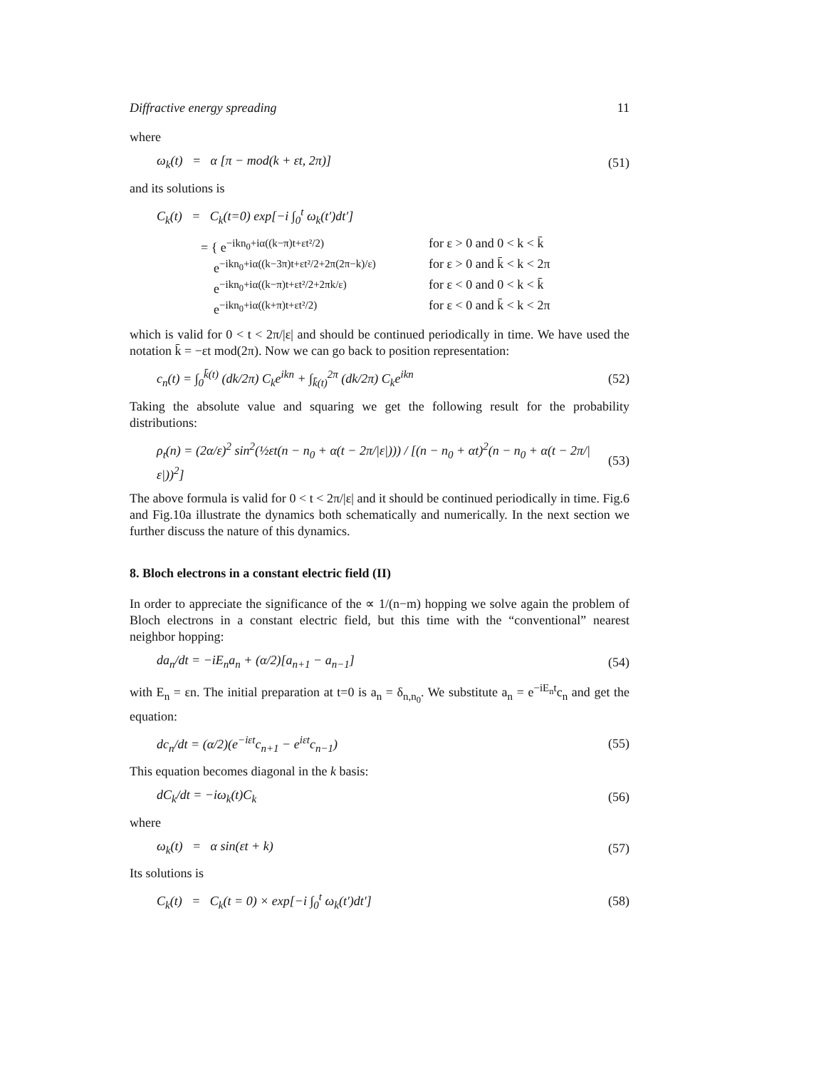Diffractive energy spreading 11
where
ω<sub>k</sub>(t) = α [π − mod(k + εt, 2π)] (51)
and its solutions is
C<sub>k</sub>(t) = C<sub>k</sub>(t=0) exp[−i ∫<sub>0</sub><sup>t</sup> ω<sub>k</sub>(t′)dt′]
= { e<sup>−ikn<sub>0</sub>+iα((k−π)t+εt²/2)</sup> for ε > 0 and 0 < k < k̄
e<sup>−ikn<sub>0</sub>+iα((k−3π)t+εt²/2+2π(2π−k)/ε)</sup> for ε > 0 and k̄ < k < 2π
e<sup>−ikn<sub>0</sub>+iα((k−π)t+εt²/2+2πk/ε)</sup> for ε < 0 and 0 < k < k̄
e<sup>−ikn<sub>0</sub>+iα((k+π)t+εt²/2)</sup> for ε < 0 and k̄ < k < 2π
which is valid for 0 < t < 2π/|ε| and should be continued periodically in time. We have used the notation k̄ = −εt mod(2π). Now we can go back to position representation:
c<sub>n</sub>(t) = ∫<sub>0</sub><sup>k̄(t)</sup> (dk/2π) C<sub>k</sub>e<sup>ikn</sup> + ∫<sub>k̄(t)</sub><sup>2π</sup> (dk/2π) C<sub>k</sub>e<sup>ikn</sup> (52)
Taking the absolute value and squaring we get the following result for the probability distributions:
ρ<sub>t</sub>(n) = (2α/ε)<sup>2</sup> sin<sup>2</sup>(½εt(n − n<sub>0</sub> + α(t − 2π/|ε|))) / [(n − n<sub>0</sub> + αt)<sup>2</sup>(n − n<sub>0</sub> + α(t − 2π/|ε|))<sup>2</sup>] (53)
The above formula is valid for 0 < t < 2π/|ε| and it should be continued periodically in time. Fig.6 and Fig.10a illustrate the dynamics both schematically and numerically. In the next section we further discuss the nature of this dynamics.
8. Bloch electrons in a constant electric field (II)
In order to appreciate the significance of the ∝ 1/(n−m) hopping we solve again the problem of Bloch electrons in a constant electric field, but this time with the “conventional” nearest neighbor hopping:
da<sub>n</sub>/dt = −iE<sub>n</sub>a<sub>n</sub> + (α/2)[a<sub>n+1</sub> − a<sub>n−1</sub>] (54)
with E<sub>n</sub> = εn. The initial preparation at t=0 is a<sub>n</sub> = δ<sub>n,n<sub>0</sub></sub>. We substitute a<sub>n</sub> = e<sup>−iE<sub>n</sub>t</sup>c<sub>n</sub> and get the equation:
dc<sub>n</sub>/dt = (α/2)(e<sup>−iεt</sup>c<sub>n+1</sub> − e<sup>iεt</sup>c<sub>n−1</sub>) (55)
This equation becomes diagonal in the k basis:
dC<sub>k</sub>/dt = −iω<sub>k</sub>(t)C<sub>k</sub> (56)
where
ω<sub>k</sub>(t) = α sin(εt + k) (57)
Its solutions is
C<sub>k</sub>(t) = C<sub>k</sub>(t = 0) × exp[−i ∫<sub>0</sub><sup>t</sup> ω<sub>k</sub>(t′)dt′] (58)